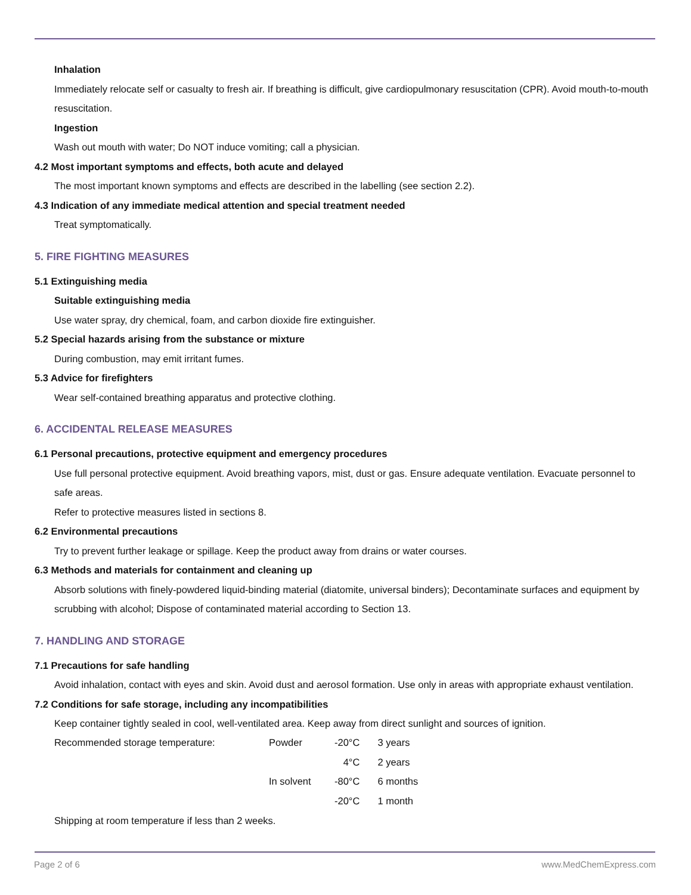Inhalation
Immediately relocate self or casualty to fresh air. If breathing is difficult, give cardiopulmonary resuscitation (CPR). Avoid mouth-to-mouth resuscitation.
Ingestion
Wash out mouth with water; Do NOT induce vomiting; call a physician.
4.2 Most important symptoms and effects, both acute and delayed
The most important known symptoms and effects are described in the labelling (see section 2.2).
4.3 Indication of any immediate medical attention and special treatment needed
Treat symptomatically.
5. FIRE FIGHTING MEASURES
5.1 Extinguishing media
Suitable extinguishing media
Use water spray, dry chemical, foam, and carbon dioxide fire extinguisher.
5.2 Special hazards arising from the substance or mixture
During combustion, may emit irritant fumes.
5.3 Advice for firefighters
Wear self-contained breathing apparatus and protective clothing.
6. ACCIDENTAL RELEASE MEASURES
6.1 Personal precautions, protective equipment and emergency procedures
Use full personal protective equipment. Avoid breathing vapors, mist, dust or gas. Ensure adequate ventilation. Evacuate personnel to safe areas.
Refer to protective measures listed in sections 8.
6.2 Environmental precautions
Try to prevent further leakage or spillage. Keep the product away from drains or water courses.
6.3 Methods and materials for containment and cleaning up
Absorb solutions with finely-powdered liquid-binding material (diatomite, universal binders); Decontaminate surfaces and equipment by scrubbing with alcohol; Dispose of contaminated material according to Section 13.
7. HANDLING AND STORAGE
7.1 Precautions for safe handling
Avoid inhalation, contact with eyes and skin. Avoid dust and aerosol formation. Use only in areas with appropriate exhaust ventilation.
7.2 Conditions for safe storage, including any incompatibilities
Keep container tightly sealed in cool, well-ventilated area. Keep away from direct sunlight and sources of ignition.
| Recommended storage temperature: | Powder | -20°C | 3 years |
| | | 4°C | 2 years |
| | In solvent | -80°C | 6 months |
| | | -20°C | 1 month |
Shipping at room temperature if less than 2 weeks.
Page 2 of 6 www.MedChemExpress.com